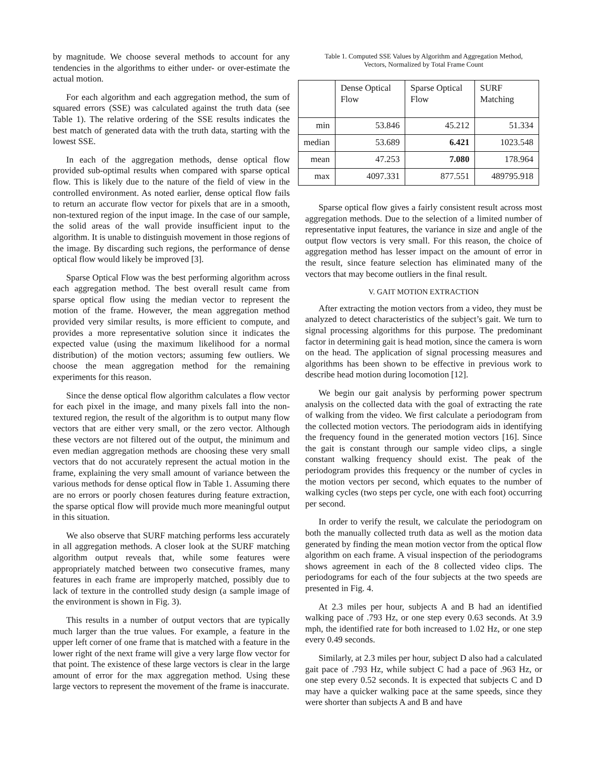by magnitude. We choose several methods to account for any tendencies in the algorithms to either under- or over-estimate the actual motion.
For each algorithm and each aggregation method, the sum of squared errors (SSE) was calculated against the truth data (see Table 1). The relative ordering of the SSE results indicates the best match of generated data with the truth data, starting with the lowest SSE.
In each of the aggregation methods, dense optical flow provided sub-optimal results when compared with sparse optical flow. This is likely due to the nature of the field of view in the controlled environment. As noted earlier, dense optical flow fails to return an accurate flow vector for pixels that are in a smooth, non-textured region of the input image. In the case of our sample, the solid areas of the wall provide insufficient input to the algorithm. It is unable to distinguish movement in those regions of the image. By discarding such regions, the performance of dense optical flow would likely be improved [3].
Sparse Optical Flow was the best performing algorithm across each aggregation method. The best overall result came from sparse optical flow using the median vector to represent the motion of the frame. However, the mean aggregation method provided very similar results, is more efficient to compute, and provides a more representative solution since it indicates the expected value (using the maximum likelihood for a normal distribution) of the motion vectors; assuming few outliers. We choose the mean aggregation method for the remaining experiments for this reason.
Since the dense optical flow algorithm calculates a flow vector for each pixel in the image, and many pixels fall into the non-textured region, the result of the algorithm is to output many flow vectors that are either very small, or the zero vector. Although these vectors are not filtered out of the output, the minimum and even median aggregation methods are choosing these very small vectors that do not accurately represent the actual motion in the frame, explaining the very small amount of variance between the various methods for dense optical flow in Table 1. Assuming there are no errors or poorly chosen features during feature extraction, the sparse optical flow will provide much more meaningful output in this situation.
We also observe that SURF matching performs less accurately in all aggregation methods. A closer look at the SURF matching algorithm output reveals that, while some features were appropriately matched between two consecutive frames, many features in each frame are improperly matched, possibly due to lack of texture in the controlled study design (a sample image of the environment is shown in Fig. 3).
This results in a number of output vectors that are typically much larger than the true values. For example, a feature in the upper left corner of one frame that is matched with a feature in the lower right of the next frame will give a very large flow vector for that point. The existence of these large vectors is clear in the large amount of error for the max aggregation method. Using these large vectors to represent the movement of the frame is inaccurate.
Table 1. Computed SSE Values by Algorithm and Aggregation Method,
Vectors, Normalized by Total Frame Count
| | Dense Optical Flow | Sparse Optical Flow | SURF Matching |
| --- | --- | --- | --- |
| min | 53.846 | 45.212 | 51.334 |
| median | 53.689 | 6.421 | 1023.548 |
| mean | 47.253 | 7.080 | 178.964 |
| max | 4097.331 | 877.551 | 489795.918 |
Sparse optical flow gives a fairly consistent result across most aggregation methods. Due to the selection of a limited number of representative input features, the variance in size and angle of the output flow vectors is very small. For this reason, the choice of aggregation method has lesser impact on the amount of error in the result, since feature selection has eliminated many of the vectors that may become outliers in the final result.
V. GAIT MOTION EXTRACTION
After extracting the motion vectors from a video, they must be analyzed to detect characteristics of the subject’s gait. We turn to signal processing algorithms for this purpose. The predominant factor in determining gait is head motion, since the camera is worn on the head. The application of signal processing measures and algorithms has been shown to be effective in previous work to describe head motion during locomotion [12].
We begin our gait analysis by performing power spectrum analysis on the collected data with the goal of extracting the rate of walking from the video. We first calculate a periodogram from the collected motion vectors. The periodogram aids in identifying the frequency found in the generated motion vectors [16]. Since the gait is constant through our sample video clips, a single constant walking frequency should exist. The peak of the periodogram provides this frequency or the number of cycles in the motion vectors per second, which equates to the number of walking cycles (two steps per cycle, one with each foot) occurring per second.
In order to verify the result, we calculate the periodogram on both the manually collected truth data as well as the motion data generated by finding the mean motion vector from the optical flow algorithm on each frame. A visual inspection of the periodograms shows agreement in each of the 8 collected video clips. The periodograms for each of the four subjects at the two speeds are presented in Fig. 4.
At 2.3 miles per hour, subjects A and B had an identified walking pace of .793 Hz, or one step every 0.63 seconds. At 3.9 mph, the identified rate for both increased to 1.02 Hz, or one step every 0.49 seconds.
Similarly, at 2.3 miles per hour, subject D also had a calculated gait pace of .793 Hz, while subject C had a pace of .963 Hz, or one step every 0.52 seconds. It is expected that subjects C and D may have a quicker walking pace at the same speeds, since they were shorter than subjects A and B and have